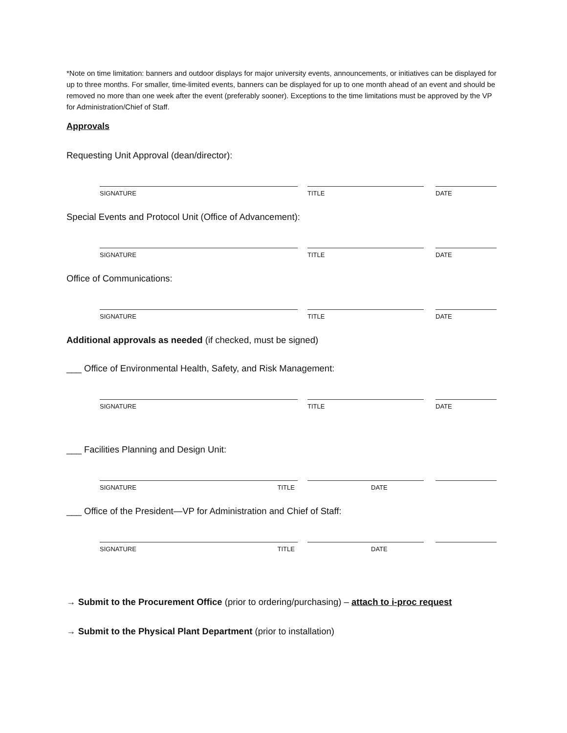*Note on time limitation: banners and outdoor displays for major university events, announcements, or initiatives can be displayed for up to three months. For smaller, time-limited events, banners can be displayed for up to one month ahead of an event and should be removed no more than one week after the event (preferably sooner). Exceptions to the time limitations must be approved by the VP for Administration/Chief of Staff.
Approvals
Requesting Unit Approval (dean/director):
SIGNATURE TITLE DATE
Special Events and Protocol Unit (Office of Advancement):
SIGNATURE TITLE DATE
Office of Communications:
SIGNATURE TITLE DATE
Additional approvals as needed (if checked, must be signed)
___ Office of Environmental Health, Safety, and Risk Management:
SIGNATURE TITLE DATE
___ Facilities Planning and Design Unit:
SIGNATURE TITLE DATE
___ Office of the President—VP for Administration and Chief of Staff:
SIGNATURE TITLE DATE
→ Submit to the Procurement Office (prior to ordering/purchasing) – attach to i-proc request
→ Submit to the Physical Plant Department (prior to installation)